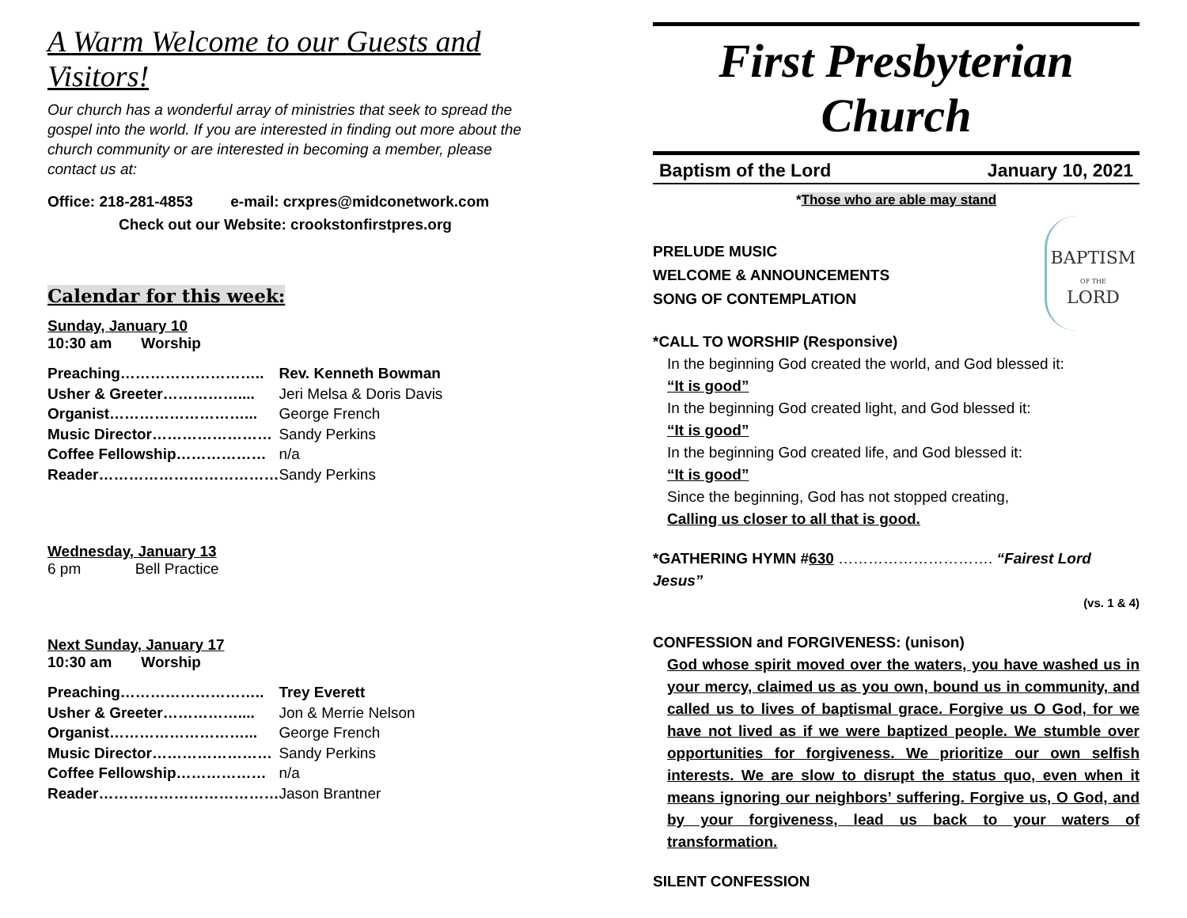A Warm Welcome to our Guests and Visitors!
Our church has a wonderful array of ministries that seek to spread the gospel into the world. If you are interested in finding out more about the church community or are interested in becoming a member, please contact us at:
Office: 218-281-4853 e-mail: crxpres@midconetwork.com
Check out our Website: crookstonfirstpres.org
Calendar for this week:
Sunday, January 10
10:30 am Worship
| Preaching……………………….. | Rev. Kenneth Bowman |
| Usher & Greeter…………….... | Jeri Melsa & Doris Davis |
| Organist………………………... | George French |
| Music Director…………………… | Sandy Perkins |
| Coffee Fellowship……………… | n/a |
| Reader……………………………… | Sandy Perkins |
Wednesday, January 13
6 pm Bell Practice
Next Sunday, January 17
10:30 am Worship
| Preaching……………………….. | Trey Everett |
| Usher & Greeter…………….... | Jon & Merrie Nelson |
| Organist………………………... | George French |
| Music Director…………………… | Sandy Perkins |
| Coffee Fellowship……………… | n/a |
| Reader……………………………… | Jason Brantner |
First Presbyterian Church
Baptism of the Lord January 10, 2021
*Those who are able may stand
PRELUDE MUSIC
WELCOME & ANNOUNCEMENTS
SONG OF CONTEMPLATION
BAPTISM
OF THE
LORD
*CALL TO WORSHIP (Responsive)
In the beginning God created the world, and God blessed it:
“It is good”
In the beginning God created light, and God blessed it:
“It is good”
In the beginning God created life, and God blessed it:
“It is good”
Since the beginning, God has not stopped creating,
Calling us closer to all that is good.
*GATHERING HYMN #630 …………………………. “Fairest Lord Jesus”
(vs. 1 & 4)
CONFESSION and FORGIVENESS: (unison)
God whose spirit moved over the waters, you have washed us in your mercy, claimed us as you own, bound us in community, and called us to lives of baptismal grace. Forgive us O God, for we have not lived as if we were baptized people. We stumble over opportunities for forgiveness. We prioritize our own selfish interests. We are slow to disrupt the status quo, even when it means ignoring our neighbors’ suffering. Forgive us, O God, and by your forgiveness, lead us back to your waters of transformation.
SILENT CONFESSION